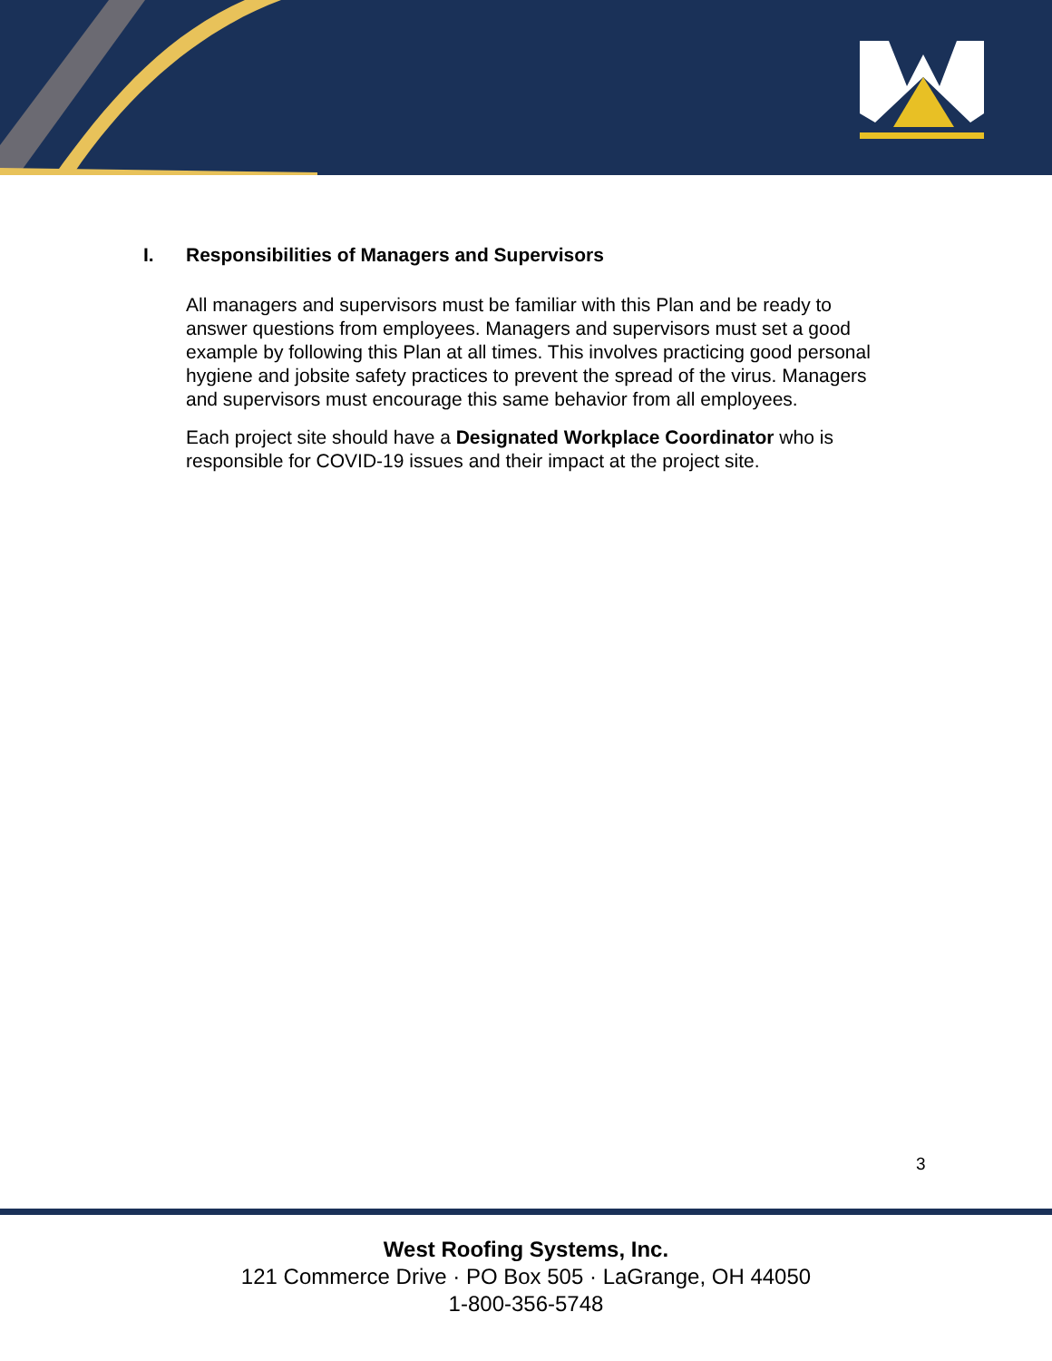I. Responsibilities of Managers and Supervisors
All managers and supervisors must be familiar with this Plan and be ready to answer questions from employees. Managers and supervisors must set a good example by following this Plan at all times. This involves practicing good personal hygiene and jobsite safety practices to prevent the spread of the virus. Managers and supervisors must encourage this same behavior from all employees.
Each project site should have a Designated Workplace Coordinator who is responsible for COVID-19 issues and their impact at the project site.
3
West Roofing Systems, Inc.
121 Commerce Drive · PO Box 505 · LaGrange, OH 44050
1-800-356-5748